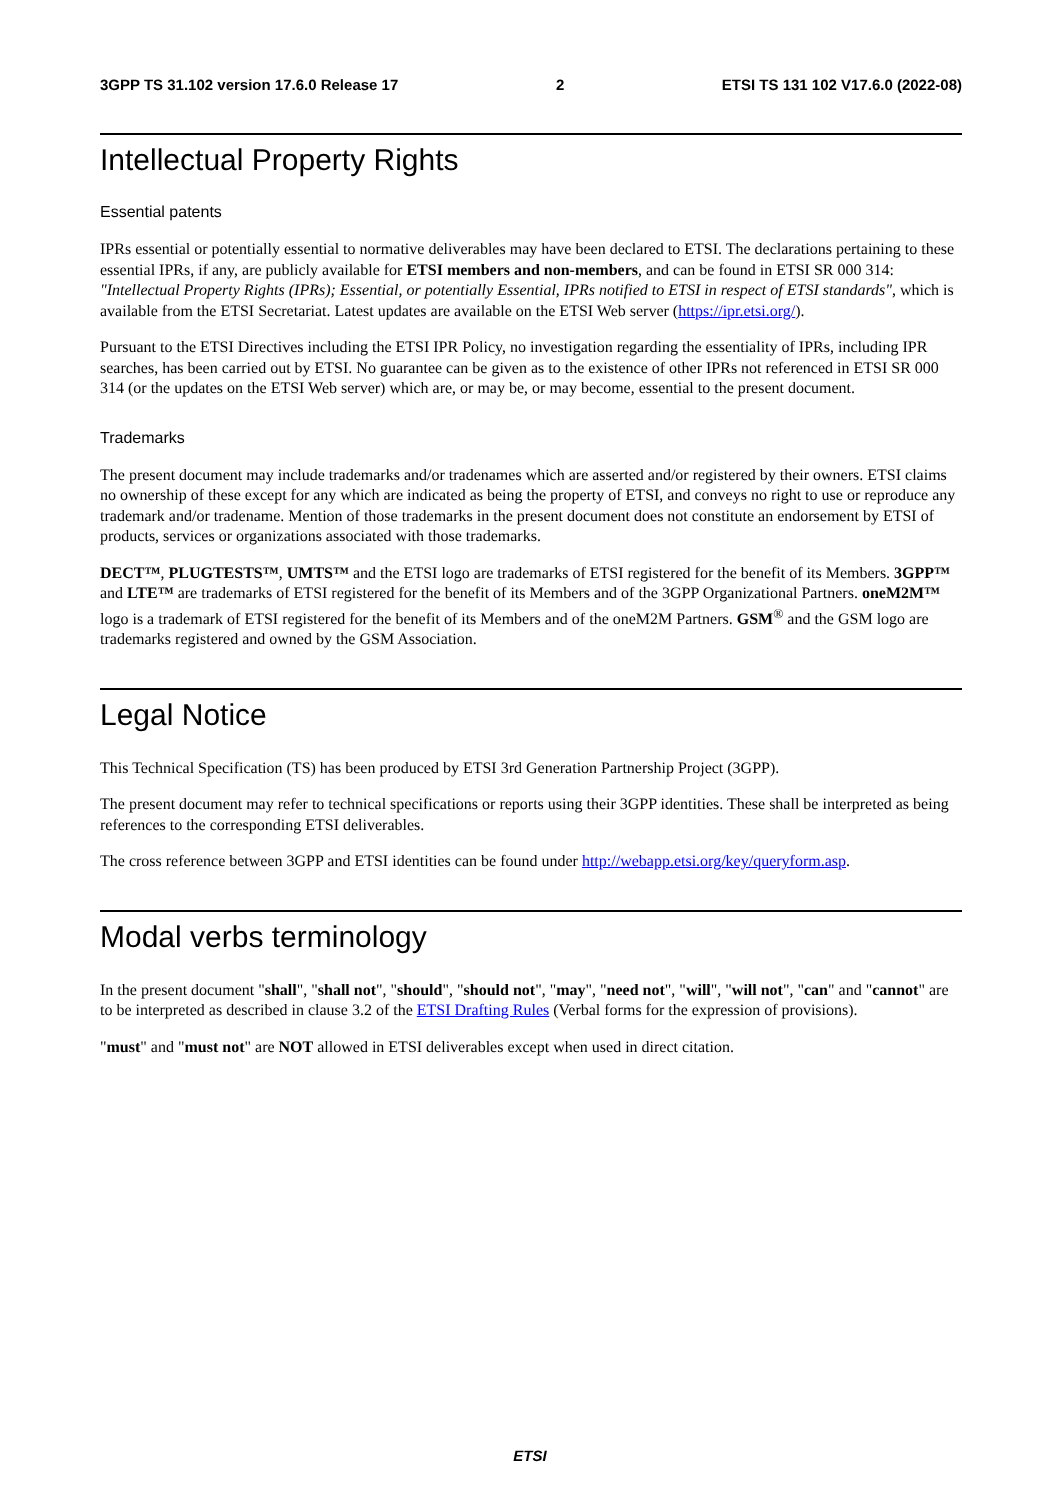3GPP TS 31.102 version 17.6.0 Release 17 2 ETSI TS 131 102 V17.6.0 (2022-08)
Intellectual Property Rights
Essential patents
IPRs essential or potentially essential to normative deliverables may have been declared to ETSI. The declarations pertaining to these essential IPRs, if any, are publicly available for ETSI members and non-members, and can be found in ETSI SR 000 314: "Intellectual Property Rights (IPRs); Essential, or potentially Essential, IPRs notified to ETSI in respect of ETSI standards", which is available from the ETSI Secretariat. Latest updates are available on the ETSI Web server (https://ipr.etsi.org/).
Pursuant to the ETSI Directives including the ETSI IPR Policy, no investigation regarding the essentiality of IPRs, including IPR searches, has been carried out by ETSI. No guarantee can be given as to the existence of other IPRs not referenced in ETSI SR 000 314 (or the updates on the ETSI Web server) which are, or may be, or may become, essential to the present document.
Trademarks
The present document may include trademarks and/or tradenames which are asserted and/or registered by their owners. ETSI claims no ownership of these except for any which are indicated as being the property of ETSI, and conveys no right to use or reproduce any trademark and/or tradename. Mention of those trademarks in the present document does not constitute an endorsement by ETSI of products, services or organizations associated with those trademarks.
DECT™, PLUGTESTS™, UMTS™ and the ETSI logo are trademarks of ETSI registered for the benefit of its Members. 3GPP™ and LTE™ are trademarks of ETSI registered for the benefit of its Members and of the 3GPP Organizational Partners. oneM2M™ logo is a trademark of ETSI registered for the benefit of its Members and of the oneM2M Partners. GSM<sup>®</sup> and the GSM logo are trademarks registered and owned by the GSM Association.
Legal Notice
This Technical Specification (TS) has been produced by ETSI 3rd Generation Partnership Project (3GPP).
The present document may refer to technical specifications or reports using their 3GPP identities. These shall be interpreted as being references to the corresponding ETSI deliverables.
The cross reference between 3GPP and ETSI identities can be found under http://webapp.etsi.org/key/queryform.asp.
Modal verbs terminology
In the present document "shall", "shall not", "should", "should not", "may", "need not", "will", "will not", "can" and "cannot" are to be interpreted as described in clause 3.2 of the ETSI Drafting Rules (Verbal forms for the expression of provisions).
"must" and "must not" are NOT allowed in ETSI deliverables except when used in direct citation.
ETSI